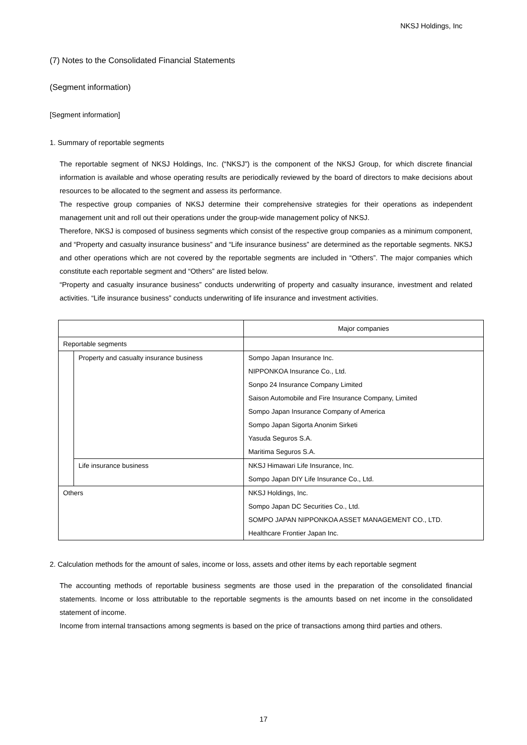NKSJ Holdings, Inc
(7) Notes to the Consolidated Financial Statements
(Segment information)
[Segment information]
1. Summary of reportable segments
The reportable segment of NKSJ Holdings, Inc. (“NKSJ”) is the component of the NKSJ Group, for which discrete financial information is available and whose operating results are periodically reviewed by the board of directors to make decisions about resources to be allocated to the segment and assess its performance.
The respective group companies of NKSJ determine their comprehensive strategies for their operations as independent management unit and roll out their operations under the group-wide management policy of NKSJ.
Therefore, NKSJ is composed of business segments which consist of the respective group companies as a minimum component, and “Property and casualty insurance business” and “Life insurance business” are determined as the reportable segments. NKSJ and other operations which are not covered by the reportable segments are included in “Others”. The major companies which constitute each reportable segment and “Others” are listed below.
“Property and casualty insurance business” conducts underwriting of property and casualty insurance, investment and related activities. “Life insurance business” conducts underwriting of life insurance and investment activities.
| | | Major companies |
| Reportable segments | | |
| | Property and casualty insurance business | Sompo Japan Insurance Inc. NIPPONKOA Insurance Co., Ltd. Sonpo 24 Insurance Company Limited Saison Automobile and Fire Insurance Company, Limited Sompo Japan Insurance Company of America Sompo Japan Sigorta Anonim Sirketi Yasuda Seguros S.A. Maritima Seguros S.A. |
| | Life insurance business | NKSJ Himawari Life Insurance, Inc. Sompo Japan DIY Life Insurance Co., Ltd. |
| Others | | NKSJ Holdings, Inc. Sompo Japan DC Securities Co., Ltd. SOMPO JAPAN NIPPONKOA ASSET MANAGEMENT CO., LTD. Healthcare Frontier Japan Inc. |
2. Calculation methods for the amount of sales, income or loss, assets and other items by each reportable segment
The accounting methods of reportable business segments are those used in the preparation of the consolidated financial statements. Income or loss attributable to the reportable segments is the amounts based on net income in the consolidated statement of income.
Income from internal transactions among segments is based on the price of transactions among third parties and others.
17